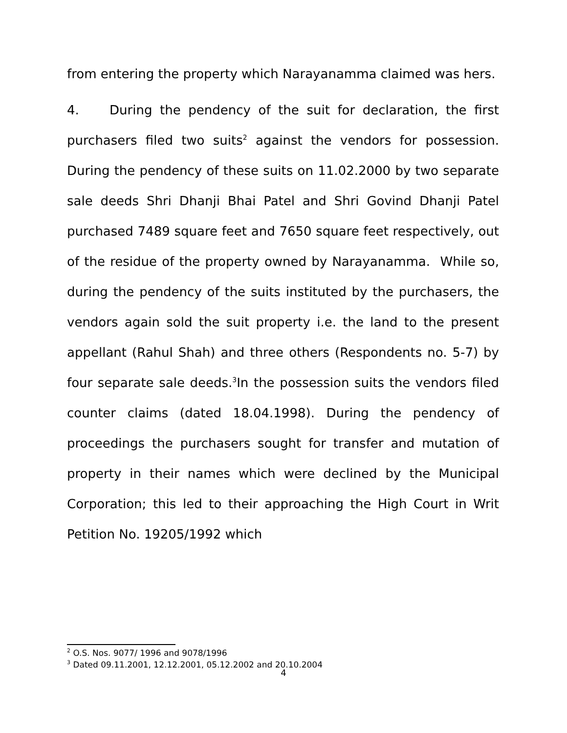from entering the property which Narayanamma claimed was hers.
4. During the pendency of the suit for declaration, the first purchasers filed two suits<sup>2</sup> against the vendors for possession. During the pendency of these suits on 11.02.2000 by two separate sale deeds Shri Dhanji Bhai Patel and Shri Govind Dhanji Patel purchased 7489 square feet and 7650 square feet respectively, out of the residue of the property owned by Narayanamma. While so, during the pendency of the suits instituted by the purchasers, the vendors again sold the suit property i.e. the land to the present appellant (Rahul Shah) and three others (Respondents no. 5-7) by four separate sale deeds.<sup>3</sup>In the possession suits the vendors filed counter claims (dated 18.04.1998). During the pendency of proceedings the purchasers sought for transfer and mutation of property in their names which were declined by the Municipal Corporation; this led to their approaching the High Court in Writ Petition No. 19205/1992 which
<sup>2</sup> O.S. Nos. 9077/ 1996 and 9078/1996
<sup>3</sup> Dated 09.11.2001, 12.12.2001, 05.12.2002 and 20.10.2004
4